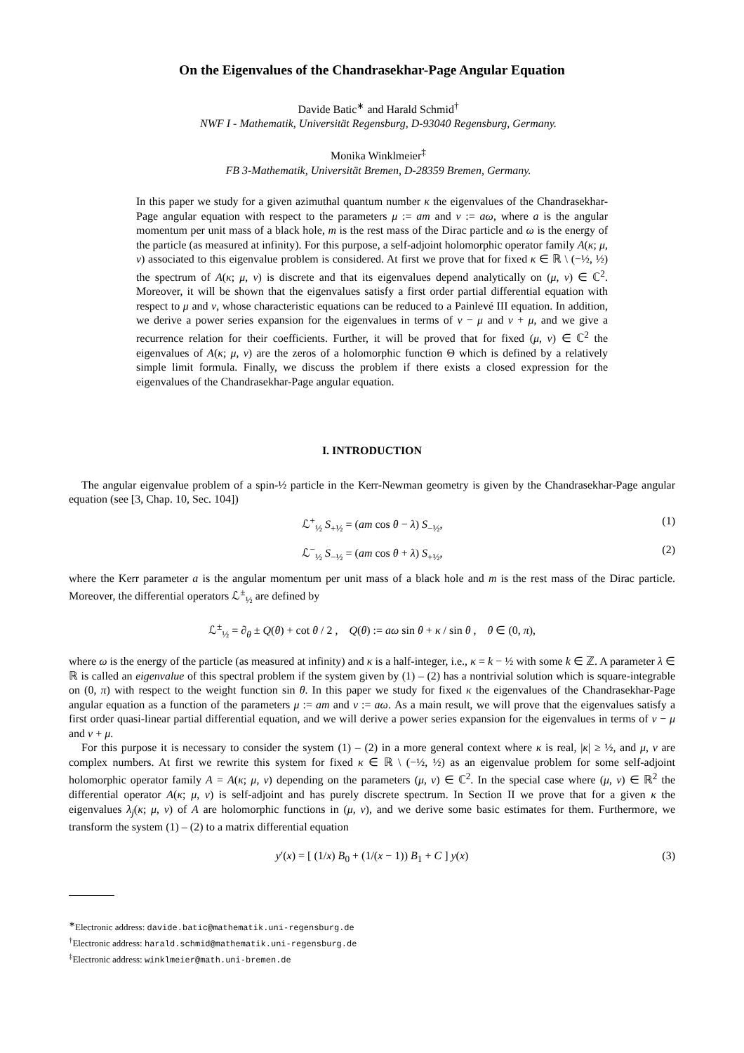On the Eigenvalues of the Chandrasekhar-Page Angular Equation
Davide Batic<sup>∗</sup> and Harald Schmid<sup>†</sup>
NWF I - Mathematik, Universität Regensburg, D-93040 Regensburg, Germany.
Monika Winklmeier<sup>‡</sup>
FB 3-Mathematik, Universität Bremen, D-28359 Bremen, Germany.
In this paper we study for a given azimuthal quantum number κ the eigenvalues of the Chandrasekhar-Page angular equation with respect to the parameters μ := am and ν := aω, where a is the angular momentum per unit mass of a black hole, m is the rest mass of the Dirac particle and ω is the energy of the particle (as measured at infinity). For this purpose, a self-adjoint holomorphic operator family A(κ; μ, ν) associated to this eigenvalue problem is considered. At first we prove that for fixed κ ∈ ℝ \ (−½, ½) the spectrum of A(κ; μ, ν) is discrete and that its eigenvalues depend analytically on (μ, ν) ∈ ℂ<sup>2</sup>. Moreover, it will be shown that the eigenvalues satisfy a first order partial differential equation with respect to μ and ν, whose characteristic equations can be reduced to a Painlevé III equation. In addition, we derive a power series expansion for the eigenvalues in terms of ν − μ and ν + μ, and we give a recurrence relation for their coefficients. Further, it will be proved that for fixed (μ, ν) ∈ ℂ<sup>2</sup> the eigenvalues of A(κ; μ, ν) are the zeros of a holomorphic function Θ which is defined by a relatively simple limit formula. Finally, we discuss the problem if there exists a closed expression for the eigenvalues of the Chandrasekhar-Page angular equation.
I. INTRODUCTION
The angular eigenvalue problem of a spin-½ particle in the Kerr-Newman geometry is given by the Chandrasekhar-Page angular equation (see [3, Chap. 10, Sec. 104])
ℒ<sup>+</sup><sub>½</sub> S<sub>+½</sub> = (am cos θ − λ) S<sub>−½</sub>, (1)
ℒ<sup>−</sup><sub>½</sub> S<sub>−½</sub> = (am cos θ + λ) S<sub>+½</sub>, (2)
where the Kerr parameter a is the angular momentum per unit mass of a black hole and m is the rest mass of the Dirac particle. Moreover, the differential operators ℒ<sup>±</sup><sub>½</sub> are defined by
ℒ<sup>±</sup><sub>½</sub> = ∂<sub>θ</sub> ± Q(θ) + cot θ / 2 , Q(θ) := aω sin θ + κ / sin θ , θ ∈ (0, π),
where ω is the energy of the particle (as measured at infinity) and κ is a half-integer, i.e., κ = k − ½ with some k ∈ ℤ. A parameter λ ∈ ℝ is called an eigenvalue of this spectral problem if the system given by (1) – (2) has a nontrivial solution which is square-integrable on (0, π) with respect to the weight function sin θ. In this paper we study for fixed κ the eigenvalues of the Chandrasekhar-Page angular equation as a function of the parameters μ := am and ν := aω. As a main result, we will prove that the eigenvalues satisfy a first order quasi-linear partial differential equation, and we will derive a power series expansion for the eigenvalues in terms of ν − μ and ν + μ.
For this purpose it is necessary to consider the system (1) – (2) in a more general context where κ is real, |κ| ≥ ½, and μ, ν are complex numbers. At first we rewrite this system for fixed κ ∈ ℝ \ (−½, ½) as an eigenvalue problem for some self-adjoint holomorphic operator family A = A(κ; μ, ν) depending on the parameters (μ, ν) ∈ ℂ<sup>2</sup>. In the special case where (μ, ν) ∈ ℝ<sup>2</sup> the differential operator A(κ; μ, ν) is self-adjoint and has purely discrete spectrum. In Section II we prove that for a given κ the eigenvalues λ<sub>j</sub>(κ; μ, ν) of A are holomorphic functions in (μ, ν), and we derive some basic estimates for them. Furthermore, we transform the system (1) – (2) to a matrix differential equation
y′(x) = [ (1/x) B<sub>0</sub> + (1/(x − 1)) B<sub>1</sub> + C ] y(x) (3)
<sup>∗</sup>Electronic address: davide.batic@mathematik.uni-regensburg.de
<sup>†</sup> Electronic address: harald.schmid@mathematik.uni-regensburg.de
<sup>‡</sup> Electronic address: winklmeier@math.uni-bremen.de